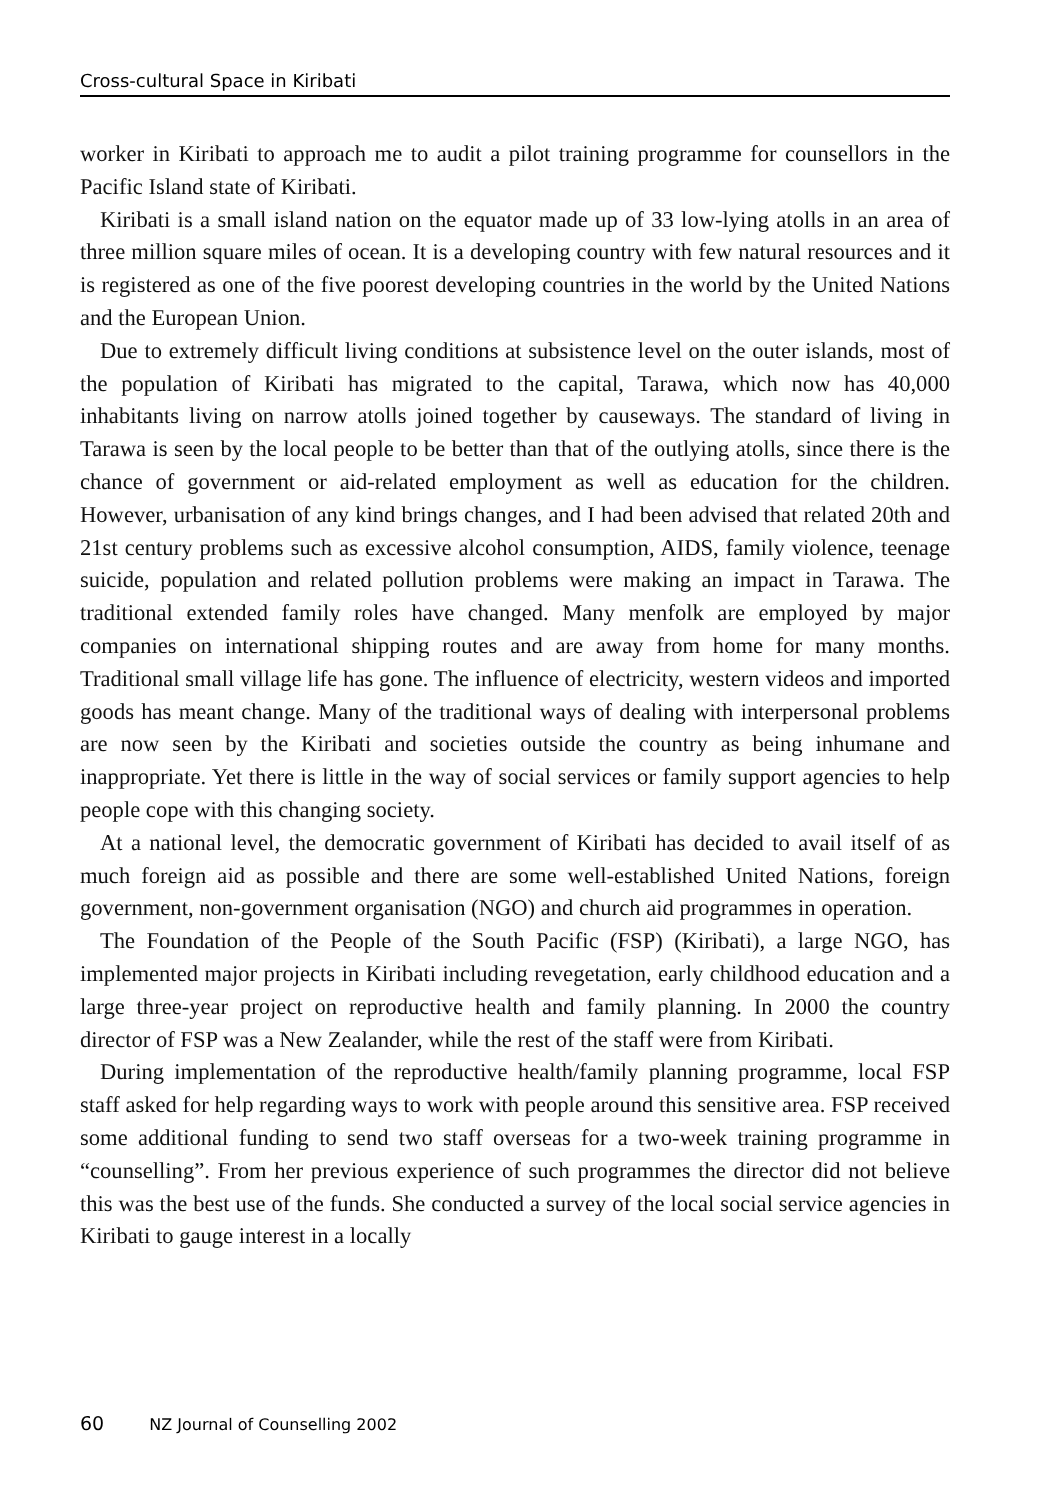Cross-cultural Space in Kiribati
worker in Kiribati to approach me to audit a pilot training programme for counsellors in the Pacific Island state of Kiribati.
Kiribati is a small island nation on the equator made up of 33 low-lying atolls in an area of three million square miles of ocean. It is a developing country with few natural resources and it is registered as one of the five poorest developing countries in the world by the United Nations and the European Union.
Due to extremely difficult living conditions at subsistence level on the outer islands, most of the population of Kiribati has migrated to the capital, Tarawa, which now has 40,000 inhabitants living on narrow atolls joined together by causeways. The standard of living in Tarawa is seen by the local people to be better than that of the outlying atolls, since there is the chance of government or aid-related employment as well as education for the children. However, urbanisation of any kind brings changes, and I had been advised that related 20th and 21st century problems such as excessive alcohol consumption, AIDS, family violence, teenage suicide, population and related pollution problems were making an impact in Tarawa. The traditional extended family roles have changed. Many menfolk are employed by major companies on international shipping routes and are away from home for many months. Traditional small village life has gone. The influence of electricity, western videos and imported goods has meant change. Many of the traditional ways of dealing with interpersonal problems are now seen by the Kiribati and societies outside the country as being inhumane and inappropriate. Yet there is little in the way of social services or family support agencies to help people cope with this changing society.
At a national level, the democratic government of Kiribati has decided to avail itself of as much foreign aid as possible and there are some well-established United Nations, foreign government, non-government organisation (NGO) and church aid programmes in operation.
The Foundation of the People of the South Pacific (FSP) (Kiribati), a large NGO, has implemented major projects in Kiribati including revegetation, early childhood education and a large three-year project on reproductive health and family planning. In 2000 the country director of FSP was a New Zealander, while the rest of the staff were from Kiribati.
During implementation of the reproductive health/family planning programme, local FSP staff asked for help regarding ways to work with people around this sensitive area. FSP received some additional funding to send two staff overseas for a two-week training programme in “counselling”. From her previous experience of such programmes the director did not believe this was the best use of the funds. She conducted a survey of the local social service agencies in Kiribati to gauge interest in a locally
60 NZ Journal of Counselling 2002